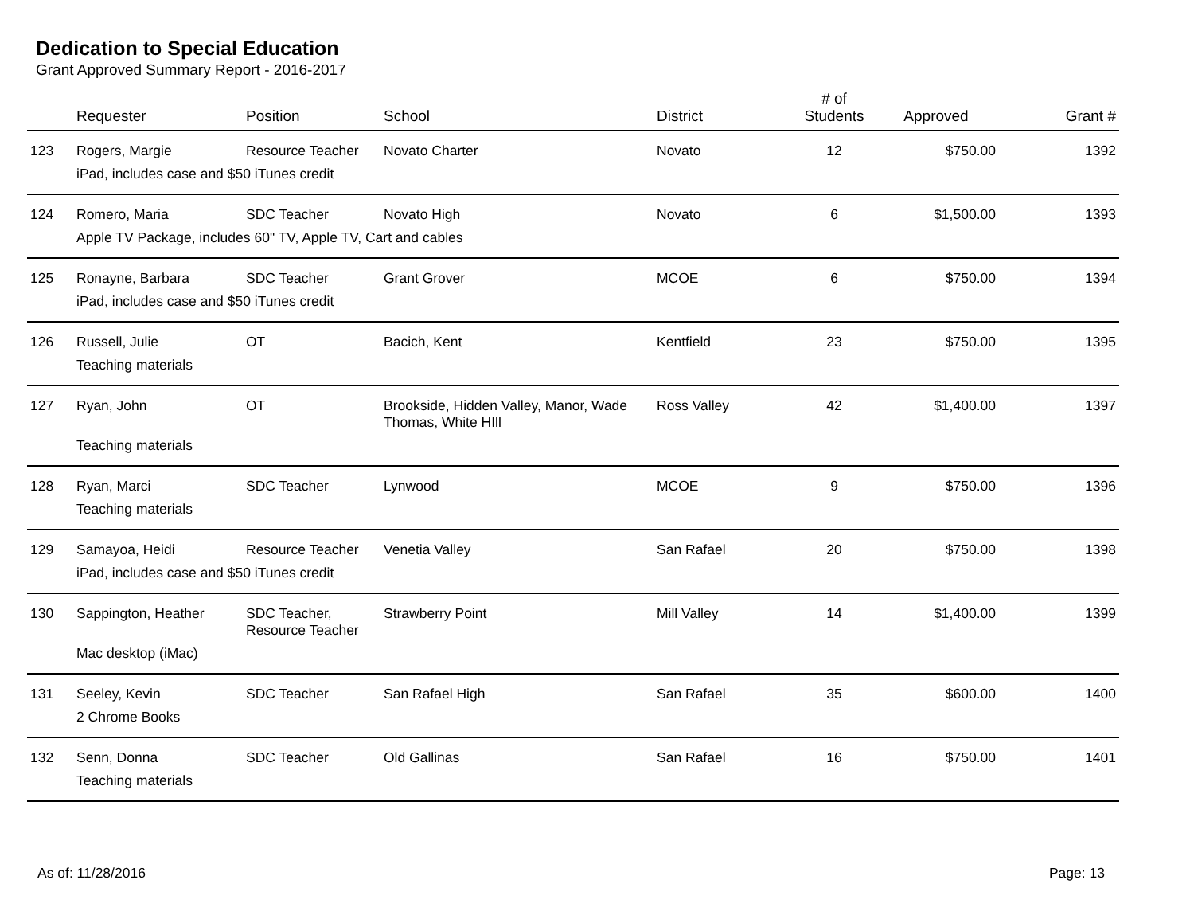Dedication to Special Education
Grant Approved Summary Report - 2016-2017
| | Requester | Position | School | District | # of Students | Approved | Grant # |
| --- | --- | --- | --- | --- | --- | --- | --- |
| 123 | Rogers, Margie | Resource Teacher | Novato Charter | Novato | 12 | $750.00 | 1392 |
| | iPad, includes case and $50 iTunes credit | | | | | | |
| 124 | Romero, Maria | SDC Teacher | Novato High | Novato | 6 | $1,500.00 | 1393 |
| | Apple TV Package, includes 60" TV, Apple TV, Cart and cables | | | | | | |
| 125 | Ronayne, Barbara | SDC Teacher | Grant Grover | MCOE | 6 | $750.00 | 1394 |
| | iPad, includes case and $50 iTunes credit | | | | | | |
| 126 | Russell, Julie | OT | Bacich, Kent | Kentfield | 23 | $750.00 | 1395 |
| | Teaching materials | | | | | | |
| 127 | Ryan, John | OT | Brookside, Hidden Valley, Manor, Wade Thomas, White HIll | Ross Valley | 42 | $1,400.00 | 1397 |
| | Teaching materials | | | | | | |
| 128 | Ryan, Marci | SDC Teacher | Lynwood | MCOE | 9 | $750.00 | 1396 |
| | Teaching materials | | | | | | |
| 129 | Samayoa, Heidi | Resource Teacher | Venetia Valley | San Rafael | 20 | $750.00 | 1398 |
| | iPad, includes case and $50 iTunes credit | | | | | | |
| 130 | Sappington, Heather | SDC Teacher, Resource Teacher | Strawberry Point | Mill Valley | 14 | $1,400.00 | 1399 |
| | Mac desktop (iMac) | | | | | | |
| 131 | Seeley, Kevin | SDC Teacher | San Rafael High | San Rafael | 35 | $600.00 | 1400 |
| | 2 Chrome Books | | | | | | |
| 132 | Senn, Donna | SDC Teacher | Old Gallinas | San Rafael | 16 | $750.00 | 1401 |
| | Teaching materials | | | | | | |
As of: 11/28/2016 Page: 13